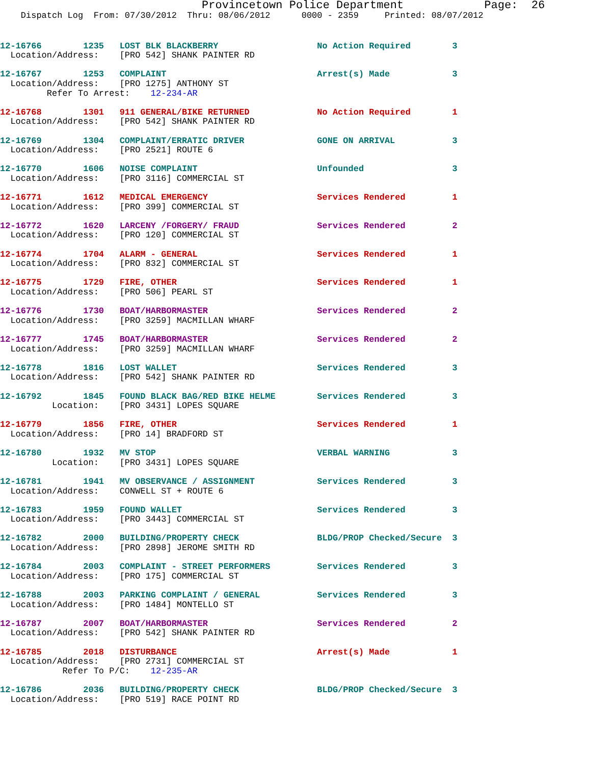Provincetown Police Department            Page:  26
    Dispatch Log  From: 07/30/2012  Thru: 08/06/2012      0000 - 2359     Printed: 08/07/2012
12-16766        1235   LOST BLK BLACKBERRY                   No Action Required        3
  Location/Address:    [PRO 542] SHANK PAINTER RD
12-16767        1253   COMPLAINT                             Arrest(s) Made            3
  Location/Address:    [PRO 1275] ANTHONY ST
         Refer To Arrest:    12-234-AR
12-16768        1301   911 GENERAL/BIKE RETURNED             No Action Required        1
  Location/Address:    [PRO 542] SHANK PAINTER RD
12-16769        1304   COMPLAINT/ERRATIC DRIVER              GONE ON ARRIVAL           3
  Location/Address:    [PRO 2521] ROUTE 6
12-16770        1606   NOISE COMPLAINT                       Unfounded                 3
  Location/Address:    [PRO 3116] COMMERCIAL ST
12-16771        1612   MEDICAL EMERGENCY                     Services Rendered         1
  Location/Address:    [PRO 399] COMMERCIAL ST
12-16772        1620   LARCENY /FORGERY/ FRAUD               Services Rendered         2
  Location/Address:    [PRO 120] COMMERCIAL ST
12-16774        1704   ALARM - GENERAL                       Services Rendered         1
  Location/Address:    [PRO 832] COMMERCIAL ST
12-16775        1729   FIRE, OTHER                           Services Rendered         1
  Location/Address:    [PRO 506] PEARL ST
12-16776        1730   BOAT/HARBORMASTER                     Services Rendered         2
  Location/Address:    [PRO 3259] MACMILLAN WHARF
12-16777        1745   BOAT/HARBORMASTER                     Services Rendered         2
  Location/Address:    [PRO 3259] MACMILLAN WHARF
12-16778        1816   LOST WALLET                           Services Rendered         3
  Location/Address:    [PRO 542] SHANK PAINTER RD
12-16792        1845   FOUND BLACK BAG/RED BIKE HELME        Services Rendered         3
          Location:    [PRO 3431] LOPES SQUARE
12-16779        1856   FIRE, OTHER                           Services Rendered         1
  Location/Address:    [PRO 14] BRADFORD ST
12-16780        1932   MV STOP                               VERBAL WARNING            3
          Location:    [PRO 3431] LOPES SQUARE
12-16781        1941   MV OBSERVANCE / ASSIGNMENT            Services Rendered         3
  Location/Address:    CONWELL ST + ROUTE 6
12-16783        1959   FOUND WALLET                          Services Rendered         3
  Location/Address:    [PRO 3443] COMMERCIAL ST
12-16782        2000   BUILDING/PROPERTY CHECK               BLDG/PROP Checked/Secure  3
  Location/Address:    [PRO 2898] JEROME SMITH RD
12-16784        2003   COMPLAINT - STREET PERFORMERS         Services Rendered         3
  Location/Address:    [PRO 175] COMMERCIAL ST
12-16788        2003   PARKING COMPLAINT / GENERAL           Services Rendered         3
  Location/Address:    [PRO 1484] MONTELLO ST
12-16787        2007   BOAT/HARBORMASTER                     Services Rendered         2
  Location/Address:    [PRO 542] SHANK PAINTER RD
12-16785        2018   DISTURBANCE                           Arrest(s) Made            1
  Location/Address:    [PRO 2731] COMMERCIAL ST
            Refer To P/C:    12-235-AR
12-16786        2036   BUILDING/PROPERTY CHECK               BLDG/PROP Checked/Secure  3
  Location/Address:    [PRO 519] RACE POINT RD